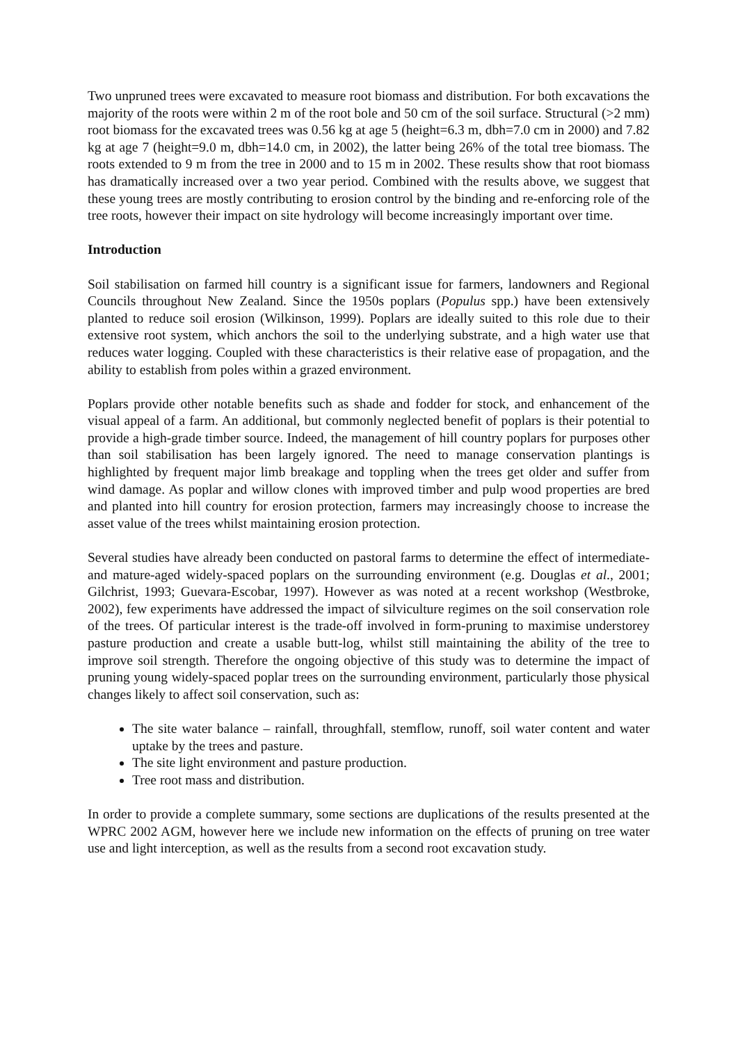Two unpruned trees were excavated to measure root biomass and distribution. For both excavations the majority of the roots were within 2 m of the root bole and 50 cm of the soil surface. Structural (>2 mm) root biomass for the excavated trees was 0.56 kg at age 5 (height=6.3 m, dbh=7.0 cm in 2000) and 7.82 kg at age 7 (height=9.0 m, dbh=14.0 cm, in 2002), the latter being 26% of the total tree biomass. The roots extended to 9 m from the tree in 2000 and to 15 m in 2002. These results show that root biomass has dramatically increased over a two year period. Combined with the results above, we suggest that these young trees are mostly contributing to erosion control by the binding and re-enforcing role of the tree roots, however their impact on site hydrology will become increasingly important over time.
Introduction
Soil stabilisation on farmed hill country is a significant issue for farmers, landowners and Regional Councils throughout New Zealand. Since the 1950s poplars (Populus spp.) have been extensively planted to reduce soil erosion (Wilkinson, 1999). Poplars are ideally suited to this role due to their extensive root system, which anchors the soil to the underlying substrate, and a high water use that reduces water logging. Coupled with these characteristics is their relative ease of propagation, and the ability to establish from poles within a grazed environment.
Poplars provide other notable benefits such as shade and fodder for stock, and enhancement of the visual appeal of a farm. An additional, but commonly neglected benefit of poplars is their potential to provide a high-grade timber source. Indeed, the management of hill country poplars for purposes other than soil stabilisation has been largely ignored. The need to manage conservation plantings is highlighted by frequent major limb breakage and toppling when the trees get older and suffer from wind damage. As poplar and willow clones with improved timber and pulp wood properties are bred and planted into hill country for erosion protection, farmers may increasingly choose to increase the asset value of the trees whilst maintaining erosion protection.
Several studies have already been conducted on pastoral farms to determine the effect of intermediate-and mature-aged widely-spaced poplars on the surrounding environment (e.g. Douglas et al., 2001; Gilchrist, 1993; Guevara-Escobar, 1997). However as was noted at a recent workshop (Westbroke, 2002), few experiments have addressed the impact of silviculture regimes on the soil conservation role of the trees. Of particular interest is the trade-off involved in form-pruning to maximise understorey pasture production and create a usable butt-log, whilst still maintaining the ability of the tree to improve soil strength. Therefore the ongoing objective of this study was to determine the impact of pruning young widely-spaced poplar trees on the surrounding environment, particularly those physical changes likely to affect soil conservation, such as:
The site water balance – rainfall, throughfall, stemflow, runoff, soil water content and water uptake by the trees and pasture.
The site light environment and pasture production.
Tree root mass and distribution.
In order to provide a complete summary, some sections are duplications of the results presented at the WPRC 2002 AGM, however here we include new information on the effects of pruning on tree water use and light interception, as well as the results from a second root excavation study.